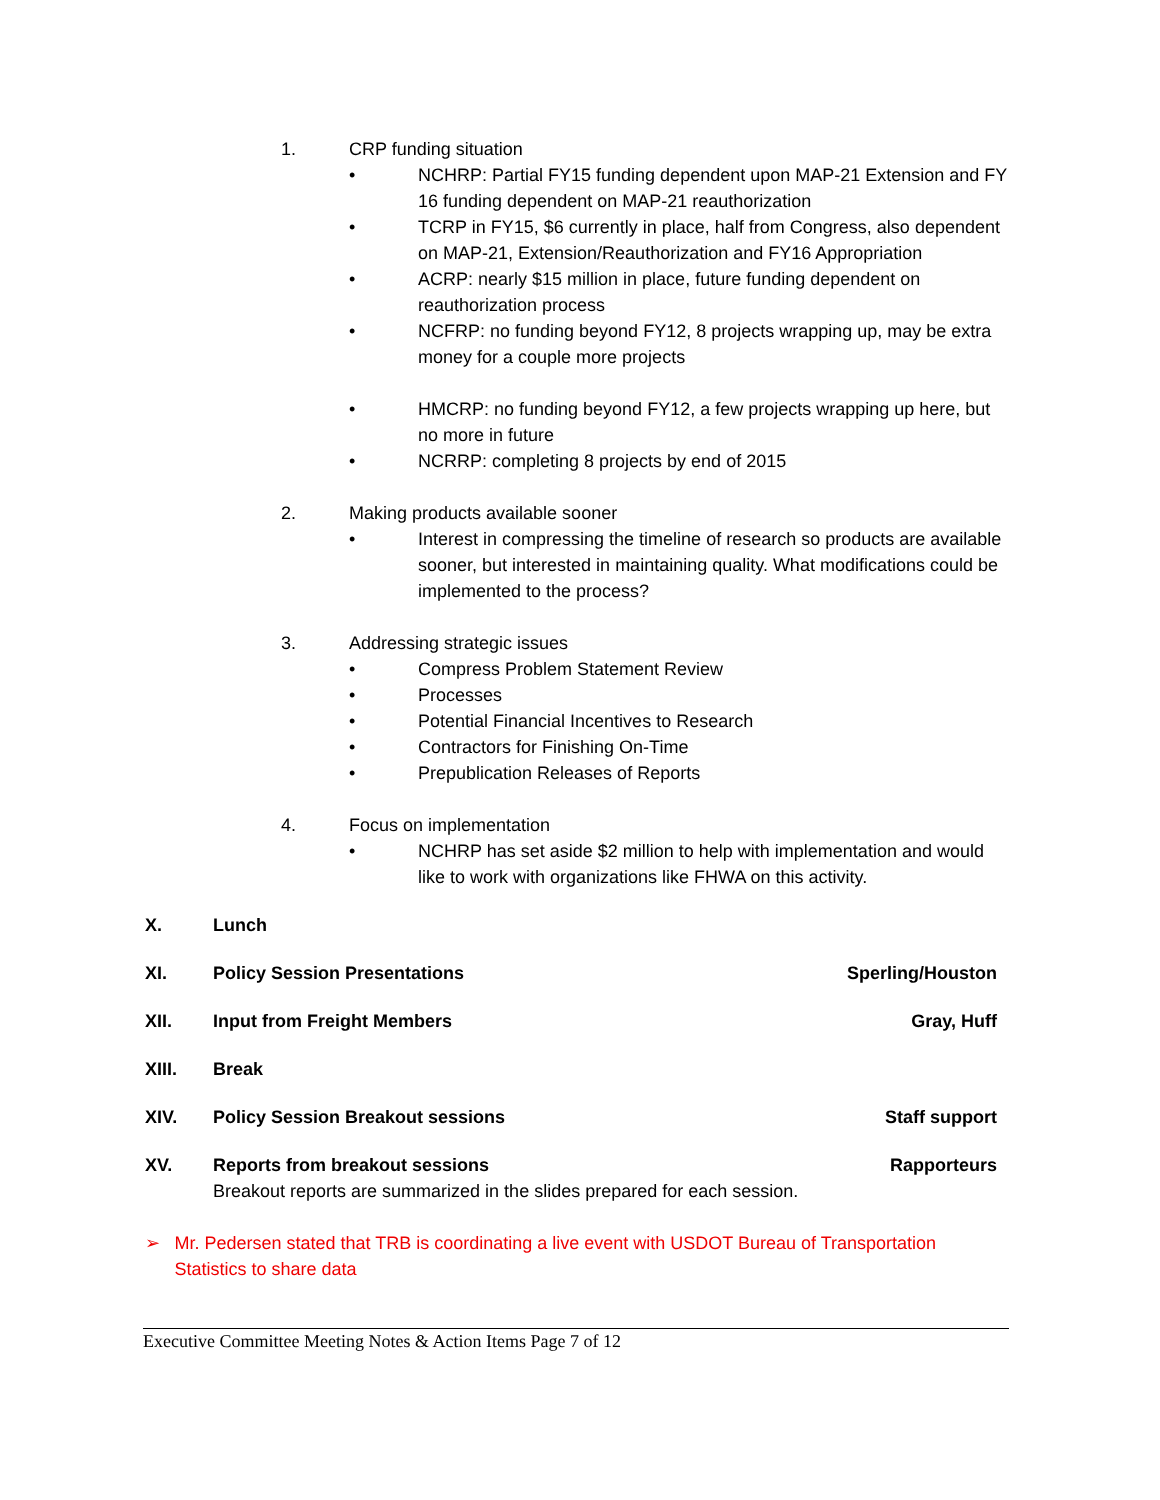1. CRP funding situation
• NCHRP: Partial FY15 funding dependent upon MAP-21 Extension and FY 16 funding dependent on MAP-21 reauthorization
• TCRP in FY15, $6 currently in place, half from Congress, also dependent on MAP-21, Extension/Reauthorization and FY16 Appropriation
• ACRP: nearly $15 million in place, future funding dependent on reauthorization process
• NCFRP: no funding beyond FY12, 8 projects wrapping up, may be extra money for a couple more projects
• HMCRP: no funding beyond FY12, a few projects wrapping up here, but no more in future
• NCRRP: completing 8 projects by end of 2015
2. Making products available sooner
• Interest in compressing the timeline of research so products are available sooner, but interested in maintaining quality. What modifications could be implemented to the process?
3. Addressing strategic issues
• Compress Problem Statement Review
• Processes
• Potential Financial Incentives to Research
• Contractors for Finishing On-Time
• Prepublication Releases of Reports
4. Focus on implementation
• NCHRP has set aside $2 million to help with implementation and would like to work with organizations like FHWA on this activity.
X. Lunch
XI. Policy Session Presentations Sperling/Houston
XII. Input from Freight Members Gray, Huff
XIII. Break
XIV. Policy Session Breakout sessions Staff support
XV. Reports from breakout sessions Rapporteurs
Breakout reports are summarized in the slides prepared for each session.
➢ Mr. Pedersen stated that TRB is coordinating a live event with USDOT Bureau of Transportation Statistics to share data
Executive Committee Meeting Notes & Action Items Page 7 of 12